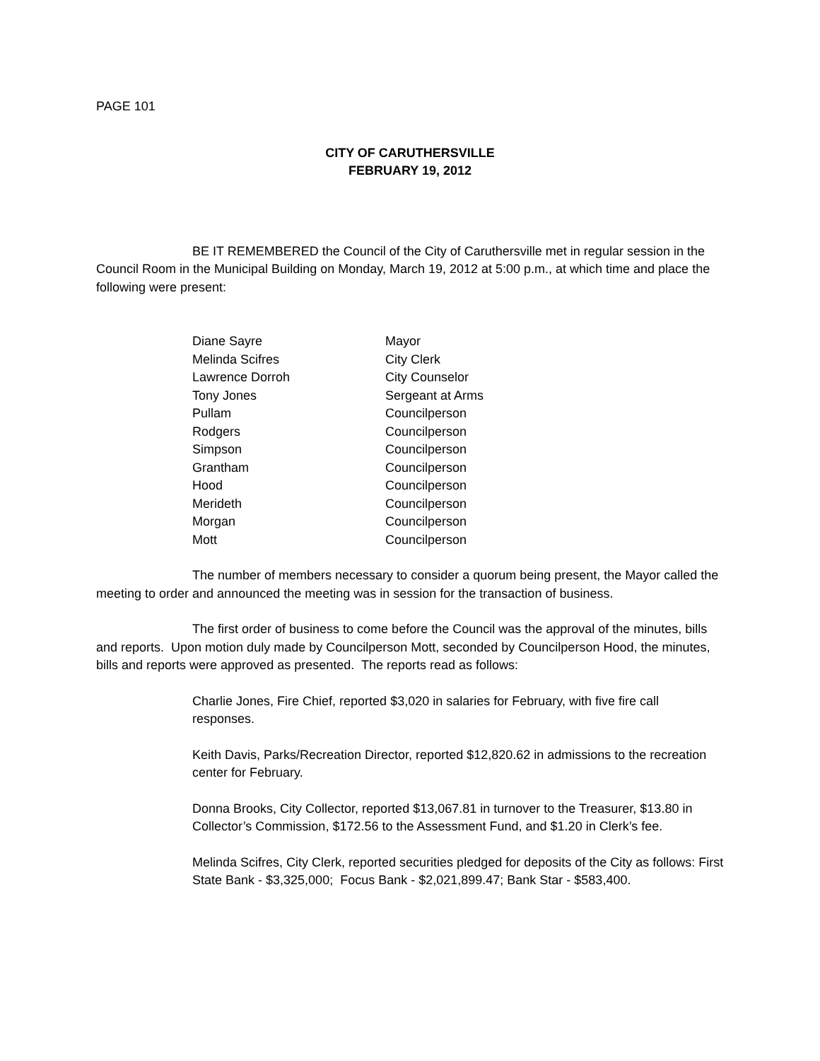PAGE 101
CITY OF CARUTHERSVILLE
FEBRUARY 19, 2012
BE IT REMEMBERED the Council of the City of Caruthersville met in regular session in the Council Room in the Municipal Building on Monday, March 19, 2012 at 5:00 p.m., at which time and place the following were present:
| Diane Sayre | Mayor |
| Melinda Scifres | City Clerk |
| Lawrence Dorroh | City Counselor |
| Tony Jones | Sergeant at Arms |
| Pullam | Councilperson |
| Rodgers | Councilperson |
| Simpson | Councilperson |
| Grantham | Councilperson |
| Hood | Councilperson |
| Merideth | Councilperson |
| Morgan | Councilperson |
| Mott | Councilperson |
The number of members necessary to consider a quorum being present, the Mayor called the meeting to order and announced the meeting was in session for the transaction of business.
The first order of business to come before the Council was the approval of the minutes, bills and reports. Upon motion duly made by Councilperson Mott, seconded by Councilperson Hood, the minutes, bills and reports were approved as presented. The reports read as follows:
Charlie Jones, Fire Chief, reported $3,020 in salaries for February, with five fire call responses.
Keith Davis, Parks/Recreation Director, reported $12,820.62 in admissions to the recreation center for February.
Donna Brooks, City Collector, reported $13,067.81 in turnover to the Treasurer, $13.80 in Collector’s Commission, $172.56 to the Assessment Fund, and $1.20 in Clerk’s fee.
Melinda Scifres, City Clerk, reported securities pledged for deposits of the City as follows: First State Bank - $3,325,000; Focus Bank - $2,021,899.47; Bank Star - $583,400.